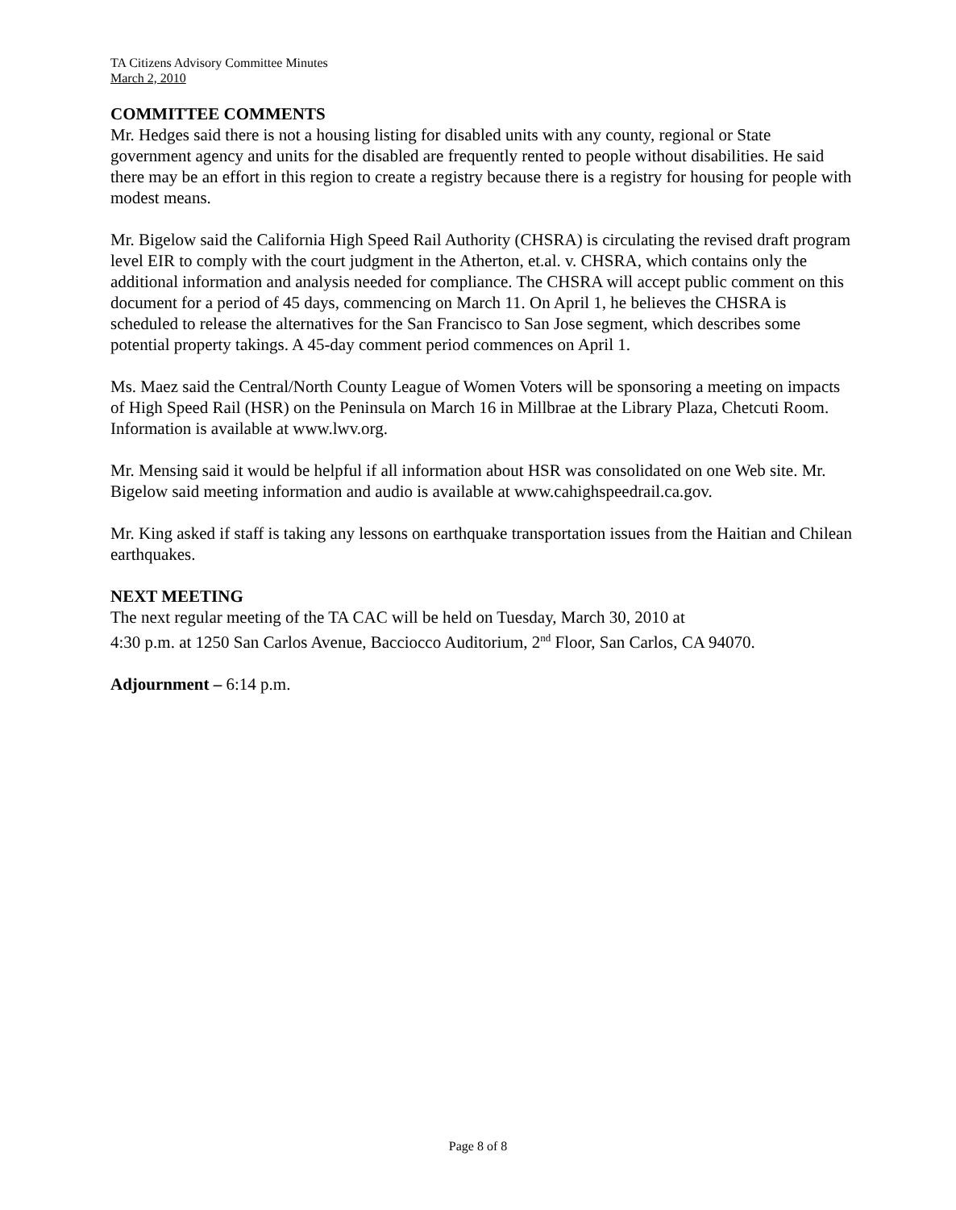TA Citizens Advisory Committee Minutes
March 2, 2010
COMMITTEE COMMENTS
Mr. Hedges said there is not a housing listing for disabled units with any county, regional or State government agency and units for the disabled are frequently rented to people without disabilities. He said there may be an effort in this region to create a registry because there is a registry for housing for people with modest means.
Mr. Bigelow said the California High Speed Rail Authority (CHSRA) is circulating the revised draft program level EIR to comply with the court judgment in the Atherton, et.al. v. CHSRA, which contains only the additional information and analysis needed for compliance. The CHSRA will accept public comment on this document for a period of 45 days, commencing on March 11. On April 1, he believes the CHSRA is scheduled to release the alternatives for the San Francisco to San Jose segment, which describes some potential property takings. A 45-day comment period commences on April 1.
Ms. Maez said the Central/North County League of Women Voters will be sponsoring a meeting on impacts of High Speed Rail (HSR) on the Peninsula on March 16 in Millbrae at the Library Plaza, Chetcuti Room. Information is available at www.lwv.org.
Mr. Mensing said it would be helpful if all information about HSR was consolidated on one Web site. Mr. Bigelow said meeting information and audio is available at www.cahighspeedrail.ca.gov.
Mr. King asked if staff is taking any lessons on earthquake transportation issues from the Haitian and Chilean earthquakes.
NEXT MEETING
The next regular meeting of the TA CAC will be held on Tuesday, March 30, 2010 at
4:30 p.m. at 1250 San Carlos Avenue, Bacciocco Auditorium, 2<sup>nd</sup> Floor, San Carlos, CA 94070.
Adjournment – 6:14 p.m.
Page 8 of 8